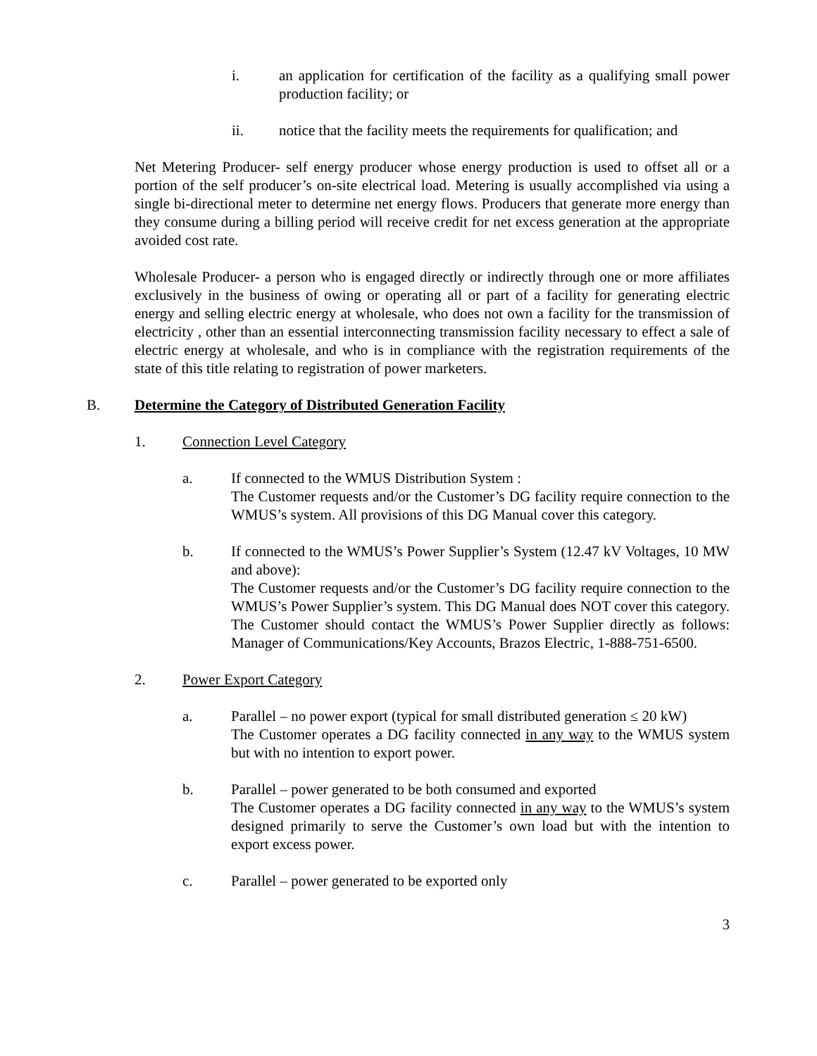i. an application for certification of the facility as a qualifying small power production facility; or
ii. notice that the facility meets the requirements for qualification; and
Net Metering Producer- self energy producer whose energy production is used to offset all or a portion of the self producer’s on-site electrical load. Metering is usually accomplished via using a single bi-directional meter to determine net energy flows. Producers that generate more energy than they consume during a billing period will receive credit for net excess generation at the appropriate avoided cost rate.
Wholesale Producer- a person who is engaged directly or indirectly through one or more affiliates exclusively in the business of owing or operating all or part of a facility for generating electric energy and selling electric energy at wholesale, who does not own a facility for the transmission of electricity , other than an essential interconnecting transmission facility necessary to effect a sale of electric energy at wholesale, and who is in compliance with the registration requirements of the state of this title relating to registration of power marketers.
B. Determine the Category of Distributed Generation Facility
1. Connection Level Category
a. If connected to the WMUS Distribution System :
The Customer requests and/or the Customer’s DG facility require connection to the WMUS’s system. All provisions of this DG Manual cover this category.
b. If connected to the WMUS’s Power Supplier’s System (12.47 kV Voltages, 10 MW and above):
The Customer requests and/or the Customer’s DG facility require connection to the WMUS’s Power Supplier’s system. This DG Manual does NOT cover this category. The Customer should contact the WMUS’s Power Supplier directly as follows: Manager of Communications/Key Accounts, Brazos Electric, 1-888-751-6500.
2. Power Export Category
a. Parallel – no power export (typical for small distributed generation ≤ 20 kW)
The Customer operates a DG facility connected in any way to the WMUS system but with no intention to export power.
b. Parallel – power generated to be both consumed and exported
The Customer operates a DG facility connected in any way to the WMUS’s system designed primarily to serve the Customer’s own load but with the intention to export excess power.
c. Parallel – power generated to be exported only
3